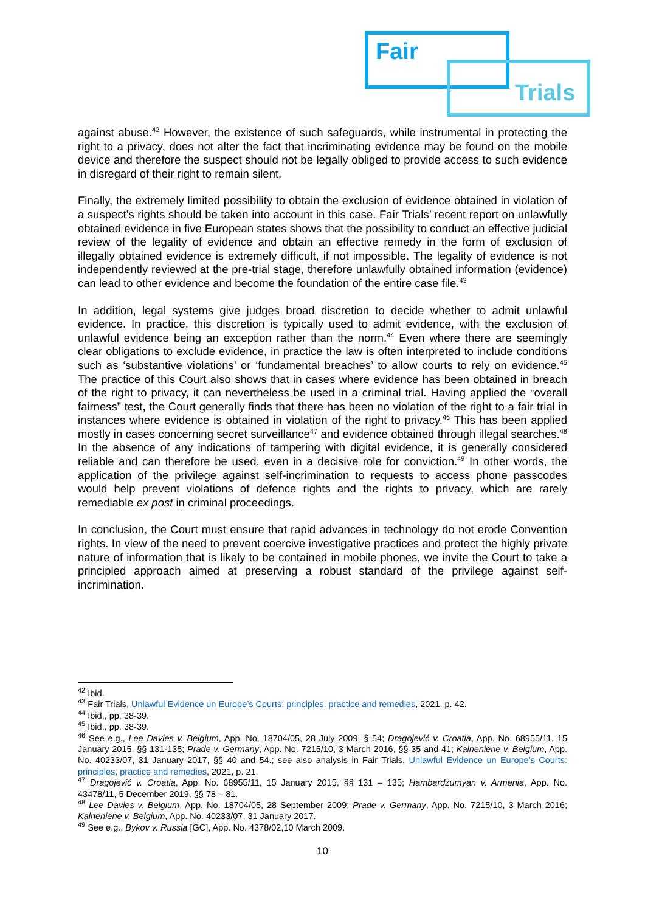Fair
Trials
against abuse.<sup>42</sup> However, the existence of such safeguards, while instrumental in protecting the right to a privacy, does not alter the fact that incriminating evidence may be found on the mobile device and therefore the suspect should not be legally obliged to provide access to such evidence in disregard of their right to remain silent.
Finally, the extremely limited possibility to obtain the exclusion of evidence obtained in violation of a suspect’s rights should be taken into account in this case. Fair Trials’ recent report on unlawfully obtained evidence in five European states shows that the possibility to conduct an effective judicial review of the legality of evidence and obtain an effective remedy in the form of exclusion of illegally obtained evidence is extremely difficult, if not impossible. The legality of evidence is not independently reviewed at the pre-trial stage, therefore unlawfully obtained information (evidence) can lead to other evidence and become the foundation of the entire case file.<sup>43</sup>
In addition, legal systems give judges broad discretion to decide whether to admit unlawful evidence. In practice, this discretion is typically used to admit evidence, with the exclusion of unlawful evidence being an exception rather than the norm.<sup>44</sup> Even where there are seemingly clear obligations to exclude evidence, in practice the law is often interpreted to include conditions such as ‘substantive violations’ or ‘fundamental breaches’ to allow courts to rely on evidence.<sup>45</sup> The practice of this Court also shows that in cases where evidence has been obtained in breach of the right to privacy, it can nevertheless be used in a criminal trial. Having applied the “overall fairness” test, the Court generally finds that there has been no violation of the right to a fair trial in instances where evidence is obtained in violation of the right to privacy.<sup>46</sup> This has been applied mostly in cases concerning secret surveillance<sup>47</sup> and evidence obtained through illegal searches.<sup>48</sup> In the absence of any indications of tampering with digital evidence, it is generally considered reliable and can therefore be used, even in a decisive role for conviction.<sup>49</sup> In other words, the application of the privilege against self-incrimination to requests to access phone passcodes would help prevent violations of defence rights and the rights to privacy, which are rarely remediable ex post in criminal proceedings.
In conclusion, the Court must ensure that rapid advances in technology do not erode Convention rights. In view of the need to prevent coercive investigative practices and protect the highly private nature of information that is likely to be contained in mobile phones, we invite the Court to take a principled approach aimed at preserving a robust standard of the privilege against self-incrimination.
<sup>42</sup> Ibid.
<sup>43</sup> Fair Trials, Unlawful Evidence un Europe’s Courts: principles, practice and remedies, 2021, p. 42.
<sup>44</sup> Ibid., pp. 38-39.
<sup>45</sup> Ibid., pp. 38-39.
<sup>46</sup> See e.g., Lee Davies v. Belgium, App. No, 18704/05, 28 July 2009, § 54; Dragojević v. Croatia, App. No. 68955/11, 15 January 2015, §§ 131-135; Prade v. Germany, App. No. 7215/10, 3 March 2016, §§ 35 and 41; Kalneniene v. Belgium, App. No. 40233/07, 31 January 2017, §§ 40 and 54.; see also analysis in Fair Trials, Unlawful Evidence un Europe’s Courts: principles, practice and remedies, 2021, p. 21.
<sup>47</sup> Dragojević v. Croatia, App. No. 68955/11, 15 January 2015, §§ 131 – 135; Hambardzumyan v. Armenia, App. No. 43478/11, 5 December 2019, §§ 78 – 81.
<sup>48</sup> Lee Davies v. Belgium, App. No. 18704/05, 28 September 2009; Prade v. Germany, App. No. 7215/10, 3 March 2016; Kalneniene v. Belgium, App. No. 40233/07, 31 January 2017.
<sup>49</sup> See e.g., Bykov v. Russia [GC], App. No. 4378/02,10 March 2009.
10